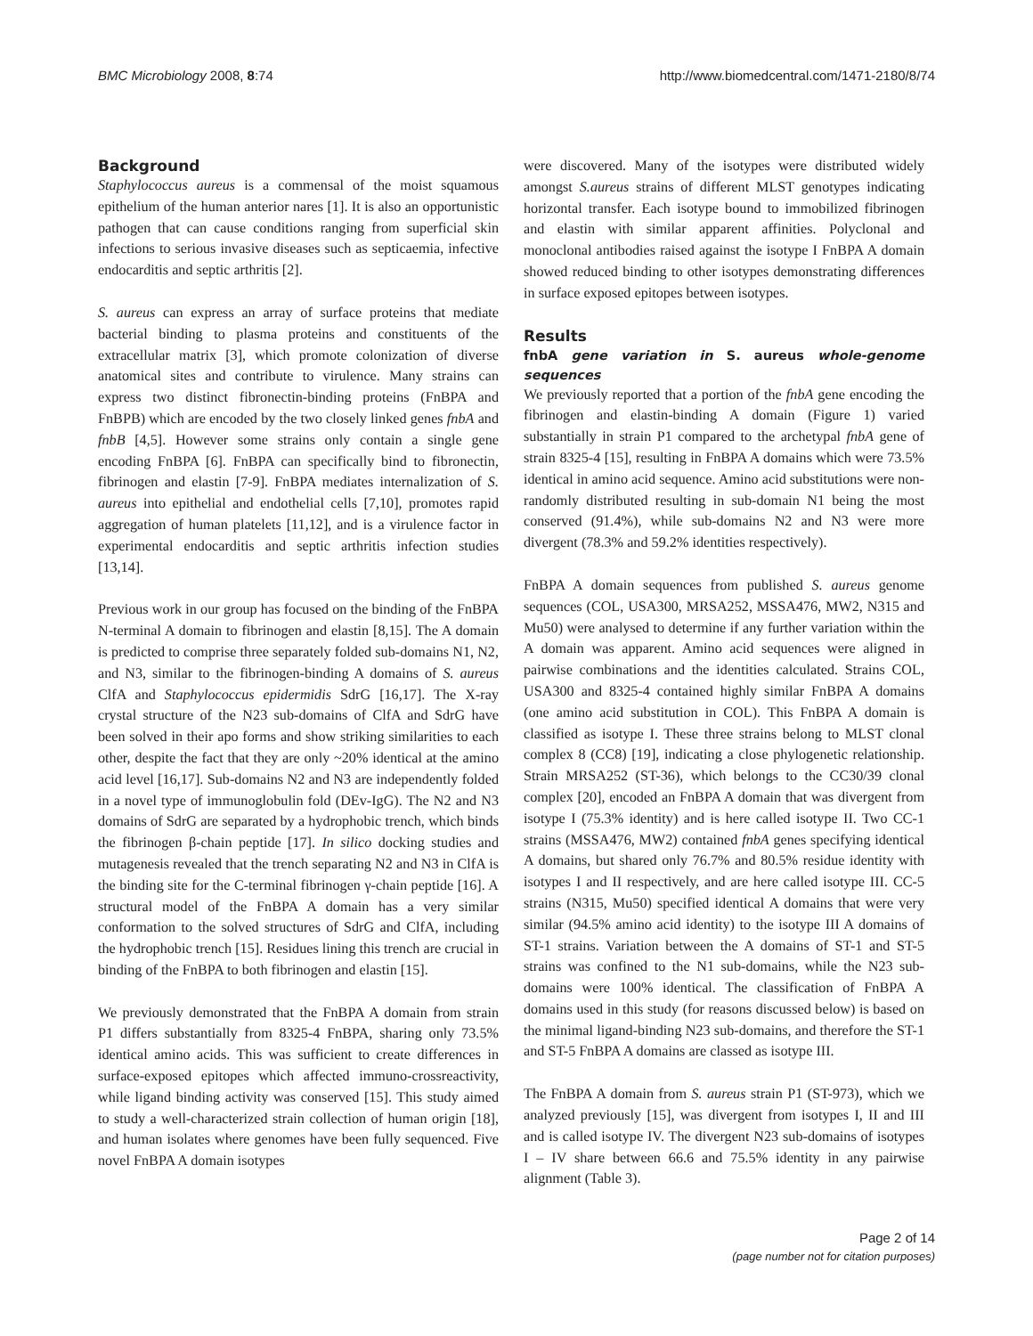BMC Microbiology 2008, 8:74 http://www.biomedcentral.com/1471-2180/8/74
Background
Staphylococcus aureus is a commensal of the moist squamous epithelium of the human anterior nares [1]. It is also an opportunistic pathogen that can cause conditions ranging from superficial skin infections to serious invasive diseases such as septicaemia, infective endocarditis and septic arthritis [2].
S. aureus can express an array of surface proteins that mediate bacterial binding to plasma proteins and constituents of the extracellular matrix [3], which promote colonization of diverse anatomical sites and contribute to virulence. Many strains can express two distinct fibronectin-binding proteins (FnBPA and FnBPB) which are encoded by the two closely linked genes fnbA and fnbB [4,5]. However some strains only contain a single gene encoding FnBPA [6]. FnBPA can specifically bind to fibronectin, fibrinogen and elastin [7-9]. FnBPA mediates internalization of S. aureus into epithelial and endothelial cells [7,10], promotes rapid aggregation of human platelets [11,12], and is a virulence factor in experimental endocarditis and septic arthritis infection studies [13,14].
Previous work in our group has focused on the binding of the FnBPA N-terminal A domain to fibrinogen and elastin [8,15]. The A domain is predicted to comprise three separately folded sub-domains N1, N2, and N3, similar to the fibrinogen-binding A domains of S. aureus ClfA and Staphylococcus epidermidis SdrG [16,17]. The X-ray crystal structure of the N23 sub-domains of ClfA and SdrG have been solved in their apo forms and show striking similarities to each other, despite the fact that they are only ~20% identical at the amino acid level [16,17]. Sub-domains N2 and N3 are independently folded in a novel type of immunoglobulin fold (DEv-IgG). The N2 and N3 domains of SdrG are separated by a hydrophobic trench, which binds the fibrinogen β-chain peptide [17]. In silico docking studies and mutagenesis revealed that the trench separating N2 and N3 in ClfA is the binding site for the C-terminal fibrinogen γ-chain peptide [16]. A structural model of the FnBPA A domain has a very similar conformation to the solved structures of SdrG and ClfA, including the hydrophobic trench [15]. Residues lining this trench are crucial in binding of the FnBPA to both fibrinogen and elastin [15].
We previously demonstrated that the FnBPA A domain from strain P1 differs substantially from 8325-4 FnBPA, sharing only 73.5% identical amino acids. This was sufficient to create differences in surface-exposed epitopes which affected immuno-crossreactivity, while ligand binding activity was conserved [15]. This study aimed to study a well-characterized strain collection of human origin [18], and human isolates where genomes have been fully sequenced. Five novel FnBPA A domain isotypes
were discovered. Many of the isotypes were distributed widely amongst S.aureus strains of different MLST genotypes indicating horizontal transfer. Each isotype bound to immobilized fibrinogen and elastin with similar apparent affinities. Polyclonal and monoclonal antibodies raised against the isotype I FnBPA A domain showed reduced binding to other isotypes demonstrating differences in surface exposed epitopes between isotypes.
Results
fnbA gene variation in S. aureus whole-genome sequences
We previously reported that a portion of the fnbA gene encoding the fibrinogen and elastin-binding A domain (Figure 1) varied substantially in strain P1 compared to the archetypal fnbA gene of strain 8325-4 [15], resulting in FnBPA A domains which were 73.5% identical in amino acid sequence. Amino acid substitutions were non-randomly distributed resulting in sub-domain N1 being the most conserved (91.4%), while sub-domains N2 and N3 were more divergent (78.3% and 59.2% identities respectively).
FnBPA A domain sequences from published S. aureus genome sequences (COL, USA300, MRSA252, MSSA476, MW2, N315 and Mu50) were analysed to determine if any further variation within the A domain was apparent. Amino acid sequences were aligned in pairwise combinations and the identities calculated. Strains COL, USA300 and 8325-4 contained highly similar FnBPA A domains (one amino acid substitution in COL). This FnBPA A domain is classified as isotype I. These three strains belong to MLST clonal complex 8 (CC8) [19], indicating a close phylogenetic relationship. Strain MRSA252 (ST-36), which belongs to the CC30/39 clonal complex [20], encoded an FnBPA A domain that was divergent from isotype I (75.3% identity) and is here called isotype II. Two CC-1 strains (MSSA476, MW2) contained fnbA genes specifying identical A domains, but shared only 76.7% and 80.5% residue identity with isotypes I and II respectively, and are here called isotype III. CC-5 strains (N315, Mu50) specified identical A domains that were very similar (94.5% amino acid identity) to the isotype III A domains of ST-1 strains. Variation between the A domains of ST-1 and ST-5 strains was confined to the N1 sub-domains, while the N23 sub-domains were 100% identical. The classification of FnBPA A domains used in this study (for reasons discussed below) is based on the minimal ligand-binding N23 sub-domains, and therefore the ST-1 and ST-5 FnBPA A domains are classed as isotype III.
The FnBPA A domain from S. aureus strain P1 (ST-973), which we analyzed previously [15], was divergent from isotypes I, II and III and is called isotype IV. The divergent N23 sub-domains of isotypes I – IV share between 66.6 and 75.5% identity in any pairwise alignment (Table 3).
Page 2 of 14
(page number not for citation purposes)